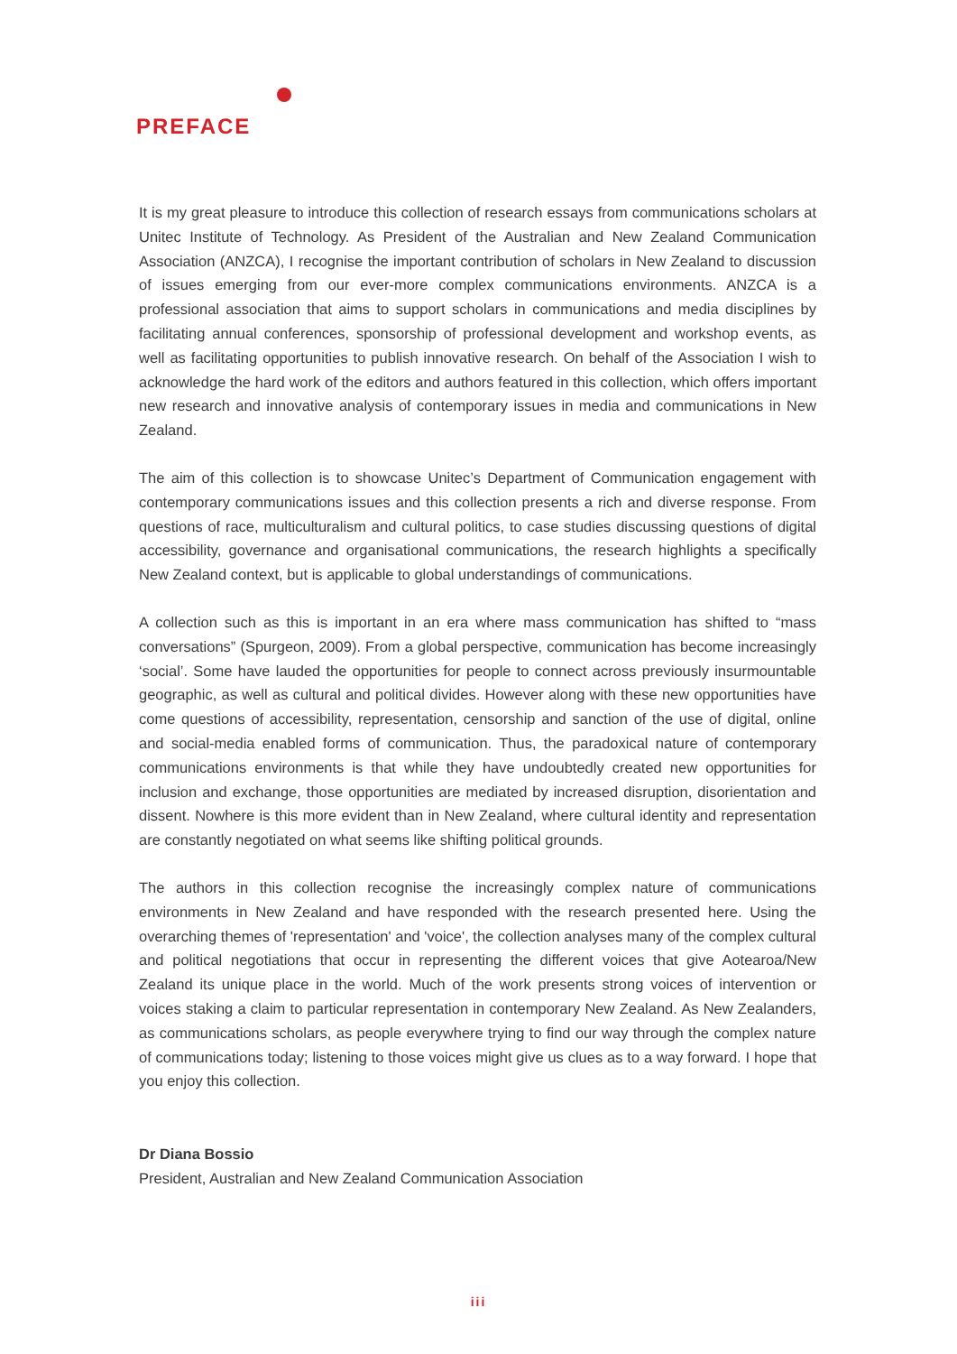PREFACE
It is my great pleasure to introduce this collection of research essays from communications scholars at Unitec Institute of Technology. As President of the Australian and New Zealand Communication Association (ANZCA), I recognise the important contribution of scholars in New Zealand to discussion of issues emerging from our ever-more complex communications environments. ANZCA is a professional association that aims to support scholars in communications and media disciplines by facilitating annual conferences, sponsorship of professional development and workshop events, as well as facilitating opportunities to publish innovative research. On behalf of the Association I wish to acknowledge the hard work of the editors and authors featured in this collection, which offers important new research and innovative analysis of contemporary issues in media and communications in New Zealand.
The aim of this collection is to showcase Unitec’s Department of Communication engagement with contemporary communications issues and this collection presents a rich and diverse response. From questions of race, multiculturalism and cultural politics, to case studies discussing questions of digital accessibility, governance and organisational communications, the research highlights a specifically New Zealand context, but is applicable to global understandings of communications.
A collection such as this is important in an era where mass communication has shifted to “mass conversations” (Spurgeon, 2009). From a global perspective, communication has become increasingly ‘social’. Some have lauded the opportunities for people to connect across previously insurmountable geographic, as well as cultural and political divides. However along with these new opportunities have come questions of accessibility, representation, censorship and sanction of the use of digital, online and social-media enabled forms of communication. Thus, the paradoxical nature of contemporary communications environments is that while they have undoubtedly created new opportunities for inclusion and exchange, those opportunities are mediated by increased disruption, disorientation and dissent. Nowhere is this more evident than in New Zealand, where cultural identity and representation are constantly negotiated on what seems like shifting political grounds.
The authors in this collection recognise the increasingly complex nature of communications environments in New Zealand and have responded with the research presented here. Using the overarching themes of 'representation' and 'voice', the collection analyses many of the complex cultural and political negotiations that occur in representing the different voices that give Aotearoa/New Zealand its unique place in the world. Much of the work presents strong voices of intervention or voices staking a claim to particular representation in contemporary New Zealand. As New Zealanders, as communications scholars, as people everywhere trying to find our way through the complex nature of communications today; listening to those voices might give us clues as to a way forward. I hope that you enjoy this collection.
Dr Diana Bossio
President, Australian and New Zealand Communication Association
iii